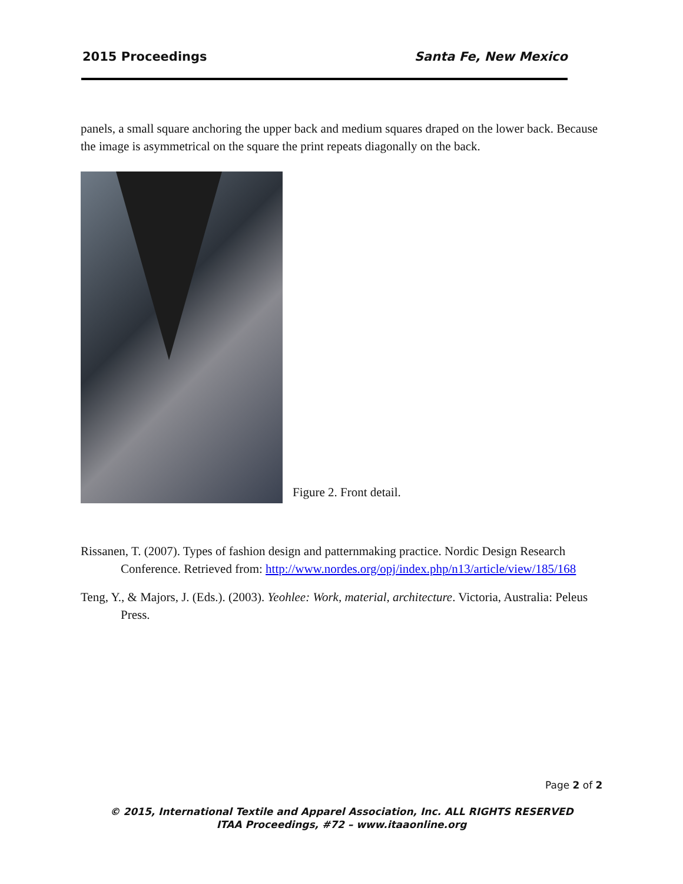2015 Proceedings Santa Fe, New Mexico
panels, a small square anchoring the upper back and medium squares draped on the lower back. Because the image is asymmetrical on the square the print repeats diagonally on the back.
Figure 2. Front detail.
Rissanen, T. (2007). Types of fashion design and patternmaking practice. Nordic Design Research Conference. Retrieved from: http://www.nordes.org/opj/index.php/n13/article/view/185/168
Teng, Y., & Majors, J. (Eds.). (2003). Yeohlee: Work, material, architecture. Victoria, Australia: Peleus Press.
Page 2 of 2
© 2015, International Textile and Apparel Association, Inc. ALL RIGHTS RESERVED
ITAA Proceedings, #72 – www.itaaonline.org